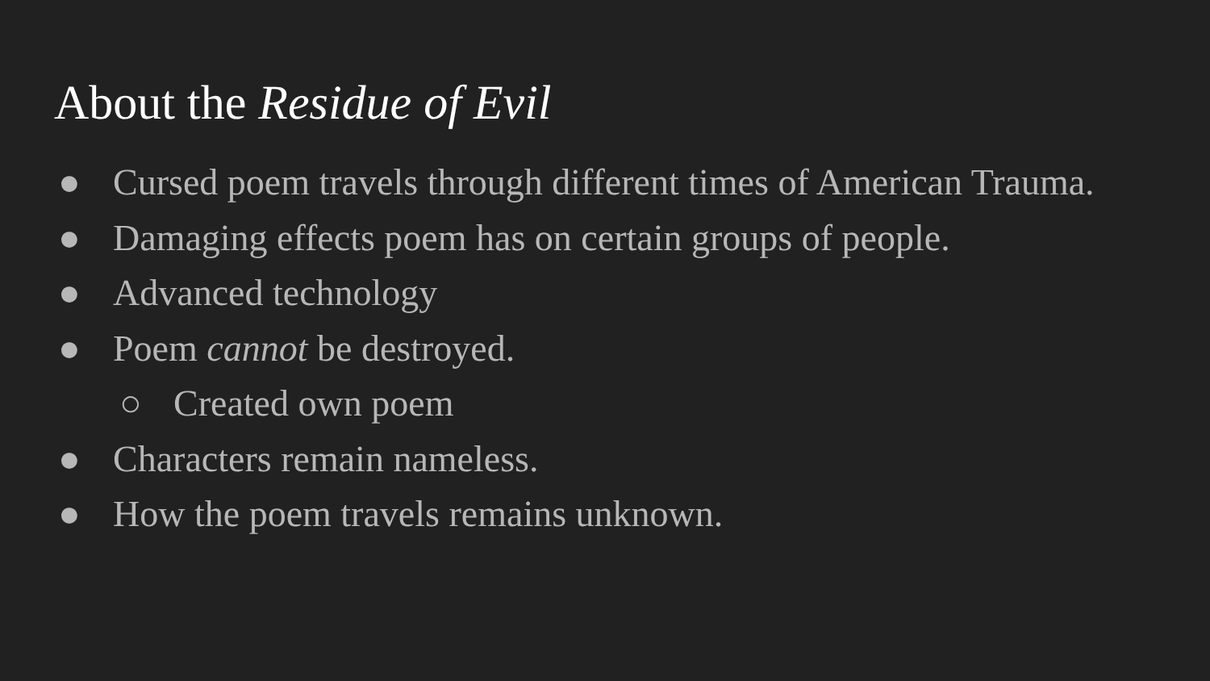About the Residue of Evil
● Cursed poem travels through different times of American Trauma.
● Damaging effects poem has on certain groups of people.
● Advanced technology
● Poem cannot be destroyed.
○ Created own poem
● Characters remain nameless.
● How the poem travels remains unknown.